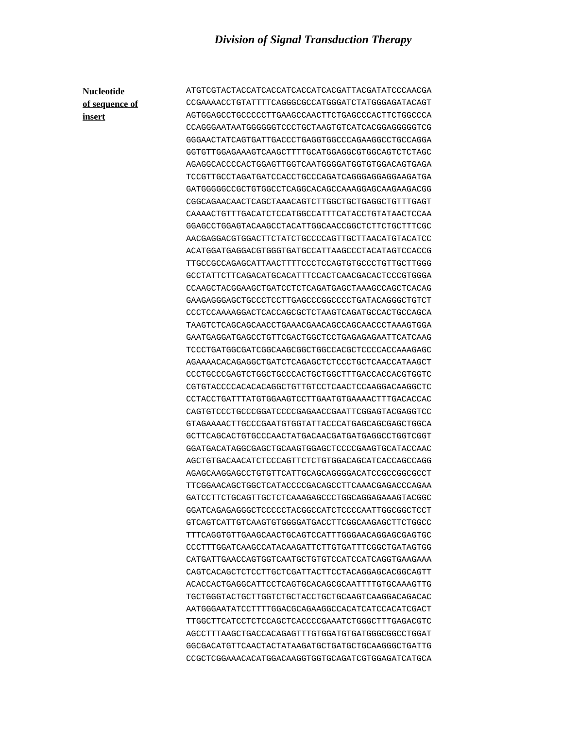Division of Signal Transduction Therapy
Nucleotide
of sequence of
insert
ATGTCGTACTACCATCACCATCACCATCACGATTACGATATCCCAACGA CCGAAAACCTGTATTTTCAGGGCGCCATGGGATCTATGGGAGATACAGT AGTGGAGCCTGCCCCCTTGAAGCCAACTTCTGAGCCCACTTCTGGCCCA CCAGGGAATAATGGGGGGTCCCTGCTAAGTGTCATCACGGAGGGGGTCG GGGAACTATCAGTGATTGACCCTGAGGTGGCCCAGAAGGCCTGCCAGGA GGTGTTGGAGAAAGTCAAGCTTTTGCATGGAGGCGTGGCAGTCTCTAGC AGAGGCACCCCACTGGAGTTGGTCAATGGGGATGGTGTGGACAGTGAGA TCCGTTGCCTAGATGATCCACCTGCCCAGATCAGGGAGGAGGAAGATGA GATGGGGGCCGCTGTGGCCTCAGGCACAGCCAAAGGAGCAAGAAGACGG CGGCAGAACAACTCAGCTAAACAGTCTTGGCTGCTGAGGCTGTTTGAGT CAAAACTGTTTGACATCTCCATGGCCATTTCATACCTGTATAACTCCAA GGAGCCTGGAGTACAAGCCTACATTGGCAACCGGCTCTTCTGCTTTCGC AACGAGGACGTGGACTTCTATCTGCCCCAGTTGCTTAACATGTACATCC ACATGGATGAGGACGTGGGTGATGCCATTAAGCCCTACATAGTCCACCG TTGCCGCCAGAGCATTAACTTTTCCCTCCAGTGTGCCCTGTTGCTTGGG GCCTATTCTTCAGACATGCACATTTCCACTCAACGACACTCCCGTGGGA CCAAGCTACGGAAGCTGATCCTCTCAGATGAGCTAAAGCCAGCTCACAG GAAGAGGGAGCTGCCCTCCTTGAGCCCGGCCCCTGATACAGGGCTGTCT CCCTCCAAAAGGACTCACCAGCGCTCTAAGTCAGATGCCACTGCCAGCA TAAGTCTCAGCAGCAACCTGAAACGAACAGCCAGCAACCCTAAAGTGGA GAATGAGGATGAGCCTGTTCGACTGGCTCCTGAGAGAGAATTCATCAAG TCCCTGATGGCGATCGGCAAGCGGCTGGCCACGCTCCCCACCAAAGAGC AGAAAACACAGAGGCTGATCTCAGAGCTCTCCCTGCTCAACCATAAGCT CCCTGCCCGAGTCTGGCTGCCCACTGCTGGCTTTGACCACCACGTGGTC CGTGTACCCCACACACAGGCTGTTGTCCTCAACTCCAAGGACAAGGCTC CCTACCTGATTTATGTGGAAGTCCTTGAATGTGAAAACTTTGACACCAC CAGTGTCCCTGCCCGGATCCCCGAGAACCGAATTCGGAGTACGAGGTCC GTAGAAAACTTGCCCGAATGTGGTATTACCCATGAGCAGCGAGCTGGCA GCTTCAGCACTGTGCCCAACTATGACAACGATGATGAGGCCTGGTCGGT GGATGACATAGGCGAGCTGCAAGTGGAGCTCCCCGAAGTGCATACCAAC AGCTGTGACAACATCTCCCAGTTCTCTGTGGACAGCATCACCAGCCAGG AGAGCAAGGAGCCTGTGTTCATTGCAGCAGGGGACATCCGCCGGCGCCT TTCGGAACAGCTGGCTCATACCCCGACAGCCTTCAAACGAGACCCAGAA GATCCTTCTGCAGTTGCTCTCAAAGAGCCCTGGCAGGAGAAAGTACGGC GGATCAGAGAGGGCTCCCCCTACGGCCATCTCCCCAATTGGCGGCTCCT GTCAGTCATTGTCAAGTGTGGGGATGACCTTCGGCAAGAGCTTCTGGCC TTTCAGGTGTTGAAGCAACTGCAGTCCATTTGGGAACAGGAGCGAGTGC CCCTTTGGATCAAGCCATACAAGATTCTTGTGATTTCGGCTGATAGTGG CATGATTGAACCAGTGGTCAATGCTGTGTCCATCCATCAGGTGAAGAAA CAGTCACAGCTCTCCTTGCTCGATTACTTCCTACAGGAGCACGGCAGTT ACACCACTGAGGCATTCCTCAGTGCACAGCGCAATTTTGTGCAAAGTTG TGCTGGGTACTGCTTGGTCTGCTACCTGCTGCAAGTCAAGGACAGACAC AATGGGAATATCCTTTTGGACGCAGAAGGCCACATCATCCACATCGACT TTGGCTTCATCCTCTCCAGCTCACCCCGAAATCTGGGCTTTGAGACGTC AGCCTTTAAGCTGACCACAGAGTTTGTGGATGTGATGGGCGGCCTGGAT GGCGACATGTTCAACTACTATAAGATGCTGATGCTGCAAGGGCTGATTG CCGCTCGGAAACACATGGACAAGGTGGTGCAGATCGTGGAGATCATGCA